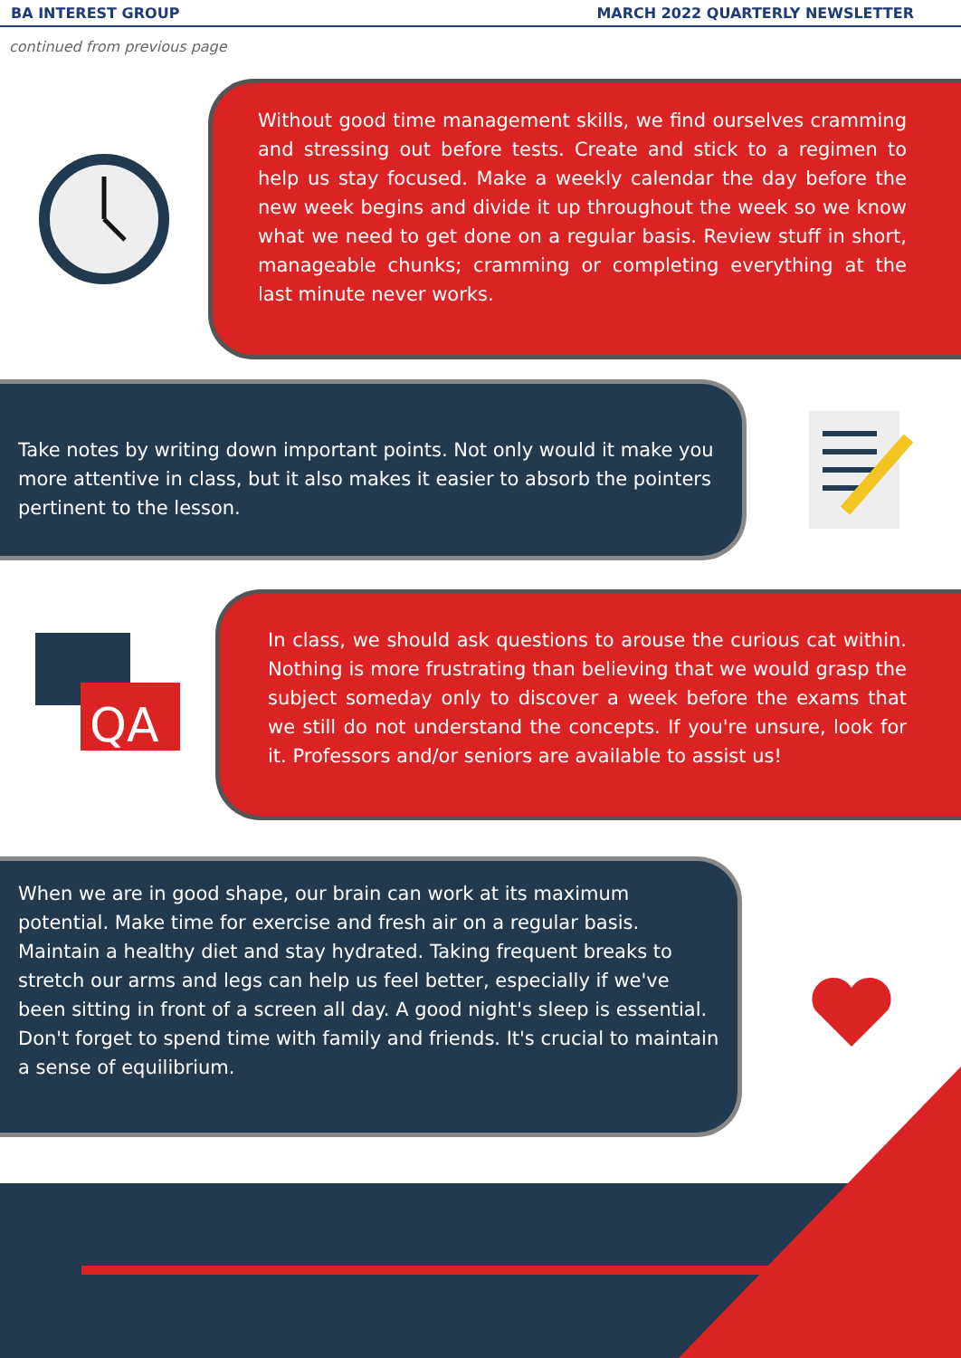BA INTEREST GROUP MARCH 2022 QUARTERLY NEWSLETTER
continued from previous page
Without good time management skills, we find ourselves cramming and stressing out before tests. Create and stick to a regimen to help us stay focused. Make a weekly calendar the day before the new week begins and divide it up throughout the week so we know what we need to get done on a regular basis. Review stuff in short, manageable chunks; cramming or completing everything at the last minute never works.
Take notes by writing down important points. Not only would it make you more attentive in class, but it also makes it easier to absorb the pointers pertinent to the lesson.
QA
In class, we should ask questions to arouse the curious cat within. Nothing is more frustrating than believing that we would grasp the subject someday only to discover a week before the exams that we still do not understand the concepts. If you're unsure, look for it. Professors and/or seniors are available to assist us!
When we are in good shape, our brain can work at its maximum potential. Make time for exercise and fresh air on a regular basis. Maintain a healthy diet and stay hydrated. Taking frequent breaks to stretch our arms and legs can help us feel better, especially if we've been sitting in front of a screen all day. A good night's sleep is essential. Don't forget to spend time with family and friends. It's crucial to maintain a sense of equilibrium.